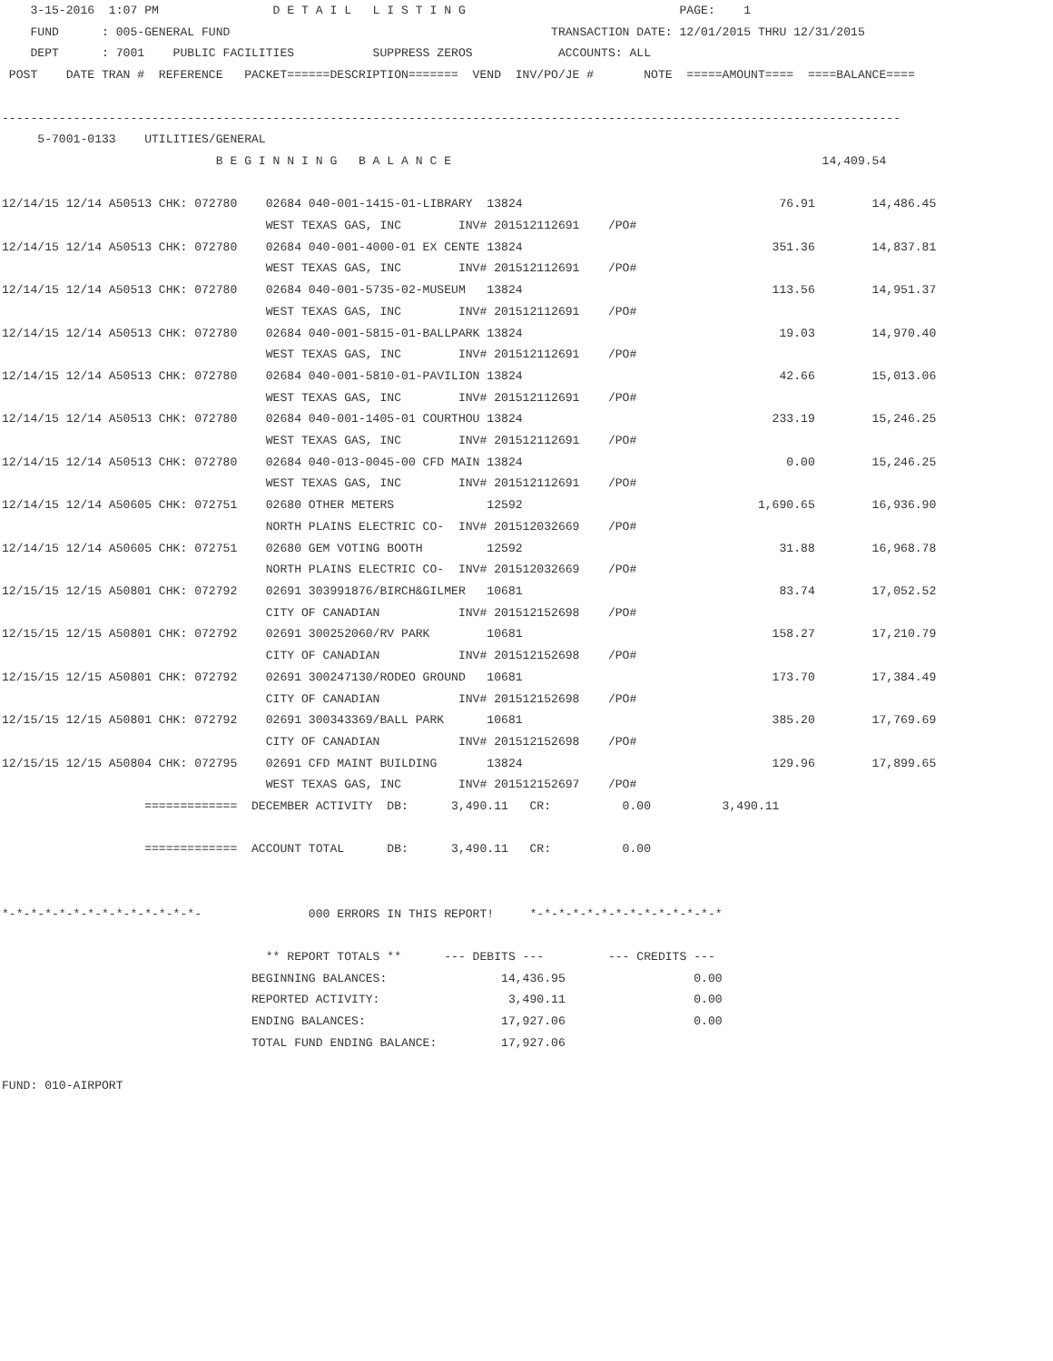3-15-2016  1:07 PM                D E T A I L   L I S T I N G                              PAGE:    1
    FUND      : 005-GENERAL FUND                                             TRANSACTION DATE: 12/01/2015 THRU 12/31/2015
    DEPT      : 7001    PUBLIC FACILITIES           SUPPRESS ZEROS            ACCOUNTS: ALL
 POST    DATE TRAN #  REFERENCE   PACKET======DESCRIPTION=======  VEND  INV/PO/JE #       NOTE  =====AMOUNT====  ====BALANCE====

------------------------------------------------------------------------------------------------------------------------------
     5-7001-0133    UTILITIES/GENERAL
                              B E G I N N I N G   B A L A N C E                                                    14,409.54

12/14/15 12/14 A50513 CHK: 072780    02684 040-001-1415-01-LIBRARY  13824                                    76.91        14,486.45
                                     WEST TEXAS GAS, INC        INV# 201512112691    /PO#
12/14/15 12/14 A50513 CHK: 072780    02684 040-001-4000-01 EX CENTE 13824                                   351.36        14,837.81
                                     WEST TEXAS GAS, INC        INV# 201512112691    /PO#
12/14/15 12/14 A50513 CHK: 072780    02684 040-001-5735-02-MUSEUM   13824                                   113.56        14,951.37
                                     WEST TEXAS GAS, INC        INV# 201512112691    /PO#
12/14/15 12/14 A50513 CHK: 072780    02684 040-001-5815-01-BALLPARK 13824                                    19.03        14,970.40
                                     WEST TEXAS GAS, INC        INV# 201512112691    /PO#
12/14/15 12/14 A50513 CHK: 072780    02684 040-001-5810-01-PAVILION 13824                                    42.66        15,013.06
                                     WEST TEXAS GAS, INC        INV# 201512112691    /PO#
12/14/15 12/14 A50513 CHK: 072780    02684 040-001-1405-01 COURTHOU 13824                                   233.19        15,246.25
                                     WEST TEXAS GAS, INC        INV# 201512112691    /PO#
12/14/15 12/14 A50513 CHK: 072780    02684 040-013-0045-00 CFD MAIN 13824                                     0.00        15,246.25
                                     WEST TEXAS GAS, INC        INV# 201512112691    /PO#
12/14/15 12/14 A50605 CHK: 072751    02680 OTHER METERS             12592                                 1,690.65        16,936.90
                                     NORTH PLAINS ELECTRIC CO-  INV# 201512032669    /PO#
12/14/15 12/14 A50605 CHK: 072751    02680 GEM VOTING BOOTH         12592                                    31.88        16,968.78
                                     NORTH PLAINS ELECTRIC CO-  INV# 201512032669    /PO#
12/15/15 12/15 A50801 CHK: 072792    02691 303991876/BIRCH&GILMER   10681                                    83.74        17,052.52
                                     CITY OF CANADIAN           INV# 201512152698    /PO#
12/15/15 12/15 A50801 CHK: 072792    02691 300252060/RV PARK        10681                                   158.27        17,210.79
                                     CITY OF CANADIAN           INV# 201512152698    /PO#
12/15/15 12/15 A50801 CHK: 072792    02691 300247130/RODEO GROUND   10681                                   173.70        17,384.49
                                     CITY OF CANADIAN           INV# 201512152698    /PO#
12/15/15 12/15 A50801 CHK: 072792    02691 300343369/BALL PARK      10681                                   385.20        17,769.69
                                     CITY OF CANADIAN           INV# 201512152698    /PO#
12/15/15 12/15 A50804 CHK: 072795    02691 CFD MAINT BUILDING       13824                                   129.96        17,899.65
                                     WEST TEXAS GAS, INC        INV# 201512152697    /PO#
                    =============  DECEMBER ACTIVITY  DB:      3,490.11   CR:          0.00          3,490.11

                    =============  ACCOUNT TOTAL      DB:      3,490.11   CR:          0.00


*-*-*-*-*-*-*-*-*-*-*-*-*-*-               000 ERRORS IN THIS REPORT!     *-*-*-*-*-*-*-*-*-*-*-*-*-*

                                     ** REPORT TOTALS **      --- DEBITS ---         --- CREDITS ---
                                   BEGINNING BALANCES:                14,436.95                  0.00
                                   REPORTED ACTIVITY:                  3,490.11                  0.00
                                   ENDING BALANCES:                   17,927.06                  0.00
                                   TOTAL FUND ENDING BALANCE:         17,927.06

FUND: 010-AIRPORT